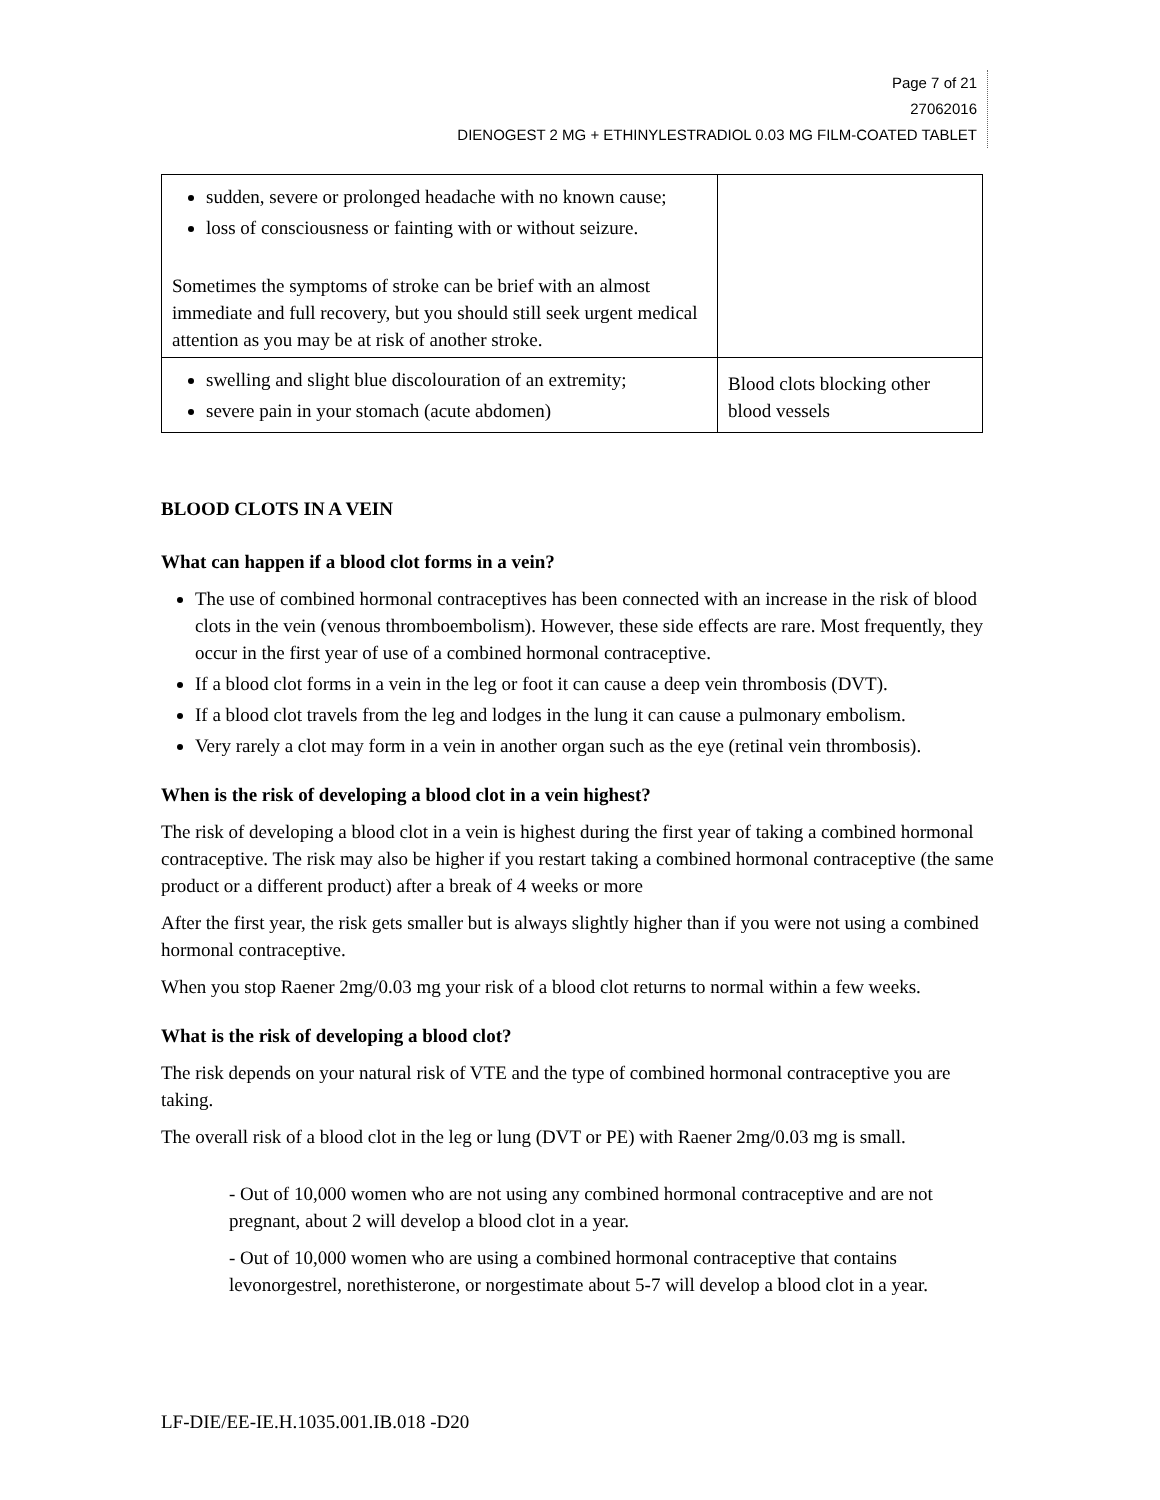Page 7 of 21
27062016
DIENOGEST 2 MG + ETHINYLESTRADIOL 0.03 MG FILM-COATED TABLET
| sudden, severe or prolonged headache with no known cause; loss of consciousness or fainting with or without seizure. Sometimes the symptoms of stroke can be brief with an almost immediate and full recovery, but you should still seek urgent medical attention as you may be at risk of another stroke. | |
| swelling and slight blue discolouration of an extremity; severe pain in your stomach (acute abdomen) | Blood clots blocking other blood vessels |
BLOOD CLOTS IN A VEIN
What can happen if a blood clot forms in a vein?
The use of combined hormonal contraceptives has been connected with an increase in the risk of blood clots in the vein (venous thromboembolism). However, these side effects are rare. Most frequently, they occur in the first year of use of a combined hormonal contraceptive.
If a blood clot forms in a vein in the leg or foot it can cause a deep vein thrombosis (DVT).
If a blood clot travels from the leg and lodges in the lung it can cause a pulmonary embolism.
Very rarely a clot may form in a vein in another organ such as the eye (retinal vein thrombosis).
When is the risk of developing a blood clot in a vein highest?
The risk of developing a blood clot in a vein is highest during the first year of taking a combined hormonal contraceptive. The risk may also be higher if you restart taking a combined hormonal contraceptive (the same product or a different product) after a break of 4 weeks or more
After the first year, the risk gets smaller but is always slightly higher than if you were not using a combined hormonal contraceptive.
When you stop Raener 2mg/0.03 mg your risk of a blood clot returns to normal within a few weeks.
What is the risk of developing a blood clot?
The risk depends on your natural risk of VTE and the type of combined hormonal contraceptive you are taking.
The overall risk of a blood clot in the leg or lung (DVT or PE) with Raener 2mg/0.03 mg is small.
- Out of 10,000 women who are not using any combined hormonal contraceptive and are not pregnant, about 2 will develop a blood clot in a year.
- Out of 10,000 women who are using a combined hormonal contraceptive that contains levonorgestrel, norethisterone, or norgestimate about 5-7 will develop a blood clot in a year.
LF-DIE/EE-IE.H.1035.001.IB.018 -D20